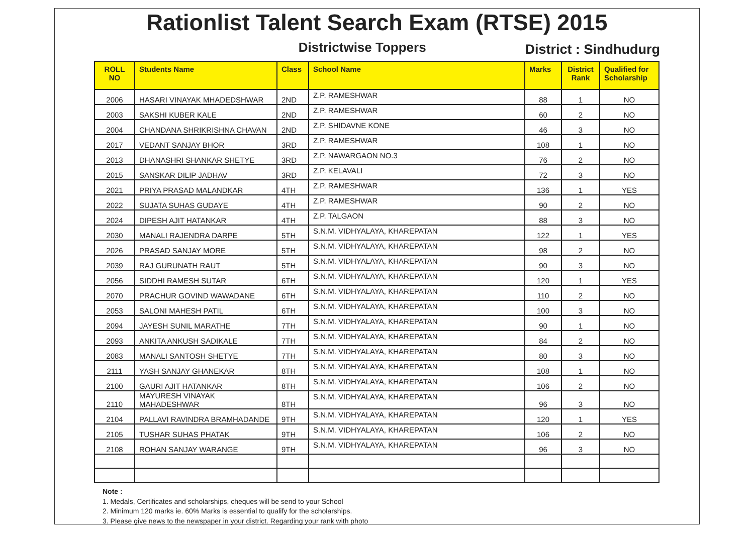Rationlist Talent Search Exam (RTSE) 2015
Districtwise Toppers
District : Sindhudurg
| ROLL NO | Students Name | Class | School Name | Marks | District Rank | Qualified for Scholarship |
| --- | --- | --- | --- | --- | --- | --- |
| 2006 | HASARI VINAYAK MHADEDSHWAR | 2ND | Z.P. RAMESHWAR | 88 | 1 | NO |
| 2003 | SAKSHI KUBER KALE | 2ND | Z.P. RAMESHWAR | 60 | 2 | NO |
| 2004 | CHANDANA SHRIKRISHNA CHAVAN | 2ND | Z.P. SHIDAVNE KONE | 46 | 3 | NO |
| 2017 | VEDANT SANJAY BHOR | 3RD | Z.P. RAMESHWAR | 108 | 1 | NO |
| 2013 | DHANASHRI SHANKAR SHETYE | 3RD | Z.P. NAWARGAON NO.3 | 76 | 2 | NO |
| 2015 | SANSKAR DILIP JADHAV | 3RD | Z.P. KELAVALI | 72 | 3 | NO |
| 2021 | PRIYA PRASAD MALANDKAR | 4TH | Z.P. RAMESHWAR | 136 | 1 | YES |
| 2022 | SUJATA SUHAS GUDAYE | 4TH | Z.P. RAMESHWAR | 90 | 2 | NO |
| 2024 | DIPESH AJIT HATANKAR | 4TH | Z.P. TALGAON | 88 | 3 | NO |
| 2030 | MANALI RAJENDRA DARPE | 5TH | S.N.M. VIDHYALAYA, KHAREPATAN | 122 | 1 | YES |
| 2026 | PRASAD SANJAY MORE | 5TH | S.N.M. VIDHYALAYA, KHAREPATAN | 98 | 2 | NO |
| 2039 | RAJ GURUNATH RAUT | 5TH | S.N.M. VIDHYALAYA, KHAREPATAN | 90 | 3 | NO |
| 2056 | SIDDHI RAMESH SUTAR | 6TH | S.N.M. VIDHYALAYA, KHAREPATAN | 120 | 1 | YES |
| 2070 | PRACHUR GOVIND WAWADANE | 6TH | S.N.M. VIDHYALAYA, KHAREPATAN | 110 | 2 | NO |
| 2053 | SALONI MAHESH PATIL | 6TH | S.N.M. VIDHYALAYA, KHAREPATAN | 100 | 3 | NO |
| 2094 | JAYESH SUNIL MARATHE | 7TH | S.N.M. VIDHYALAYA, KHAREPATAN | 90 | 1 | NO |
| 2093 | ANKITA ANKUSH SADIKALE | 7TH | S.N.M. VIDHYALAYA, KHAREPATAN | 84 | 2 | NO |
| 2083 | MANALI SANTOSH SHETYE | 7TH | S.N.M. VIDHYALAYA, KHAREPATAN | 80 | 3 | NO |
| 2111 | YASH SANJAY GHANEKAR | 8TH | S.N.M. VIDHYALAYA, KHAREPATAN | 108 | 1 | NO |
| 2100 | GAURI AJIT HATANKAR | 8TH | S.N.M. VIDHYALAYA, KHAREPATAN | 106 | 2 | NO |
| 2110 | MAYURESH VINAYAK MAHADESHWAR | 8TH | S.N.M. VIDHYALAYA, KHAREPATAN | 96 | 3 | NO |
| 2104 | PALLAVI RAVINDRA BRAMHADANDE | 9TH | S.N.M. VIDHYALAYA, KHAREPATAN | 120 | 1 | YES |
| 2105 | TUSHAR SUHAS PHATAK | 9TH | S.N.M. VIDHYALAYA, KHAREPATAN | 106 | 2 | NO |
| 2108 | ROHAN SANJAY WARANGE | 9TH | S.N.M. VIDHYALAYA, KHAREPATAN | 96 | 3 | NO |
Note :
1. Medals, Certificates and scholarships, cheques will be send to your School
2. Minimum 120 marks ie. 60% Marks is essential to qualify for the scholarships.
3. Please give news to the newspaper in your district. Regarding your rank with photo